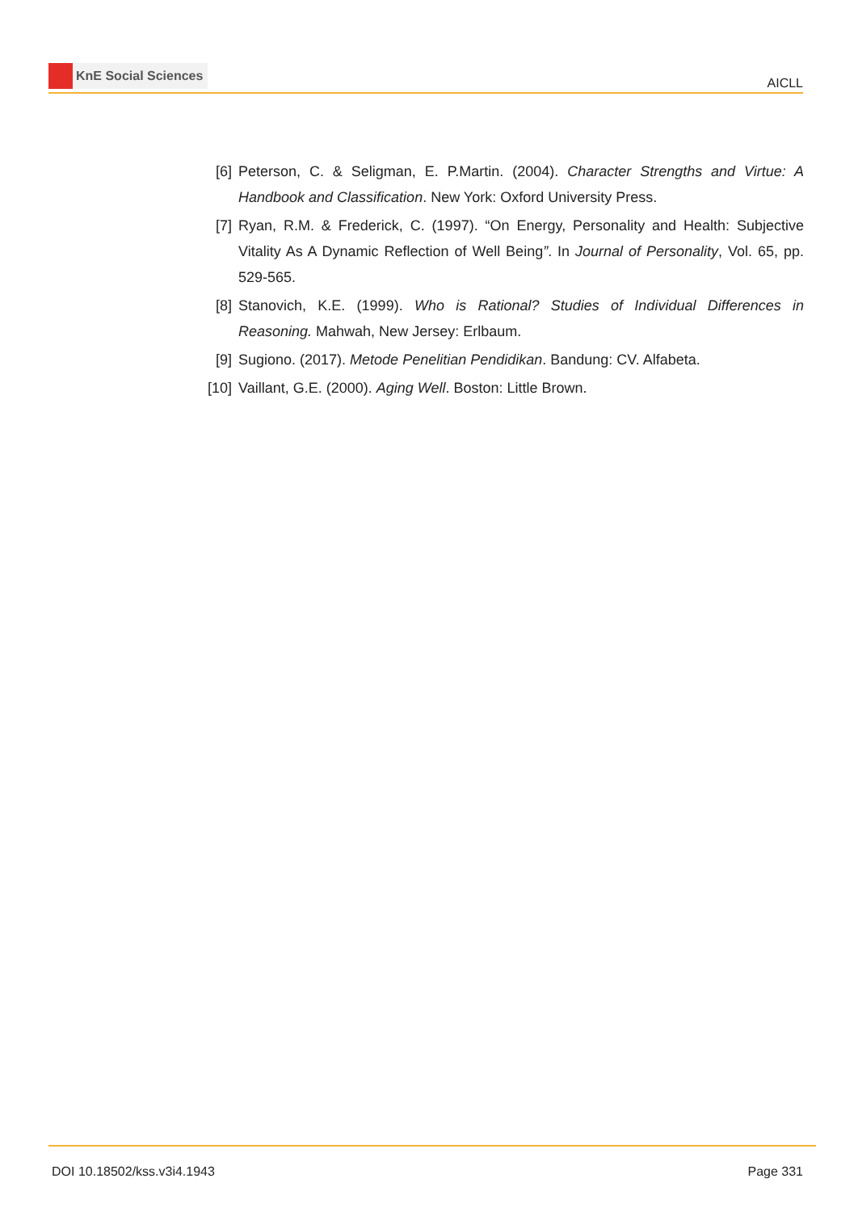KnE Social Sciences
AICLL
[6] Peterson, C. & Seligman, E. P.Martin. (2004). Character Strengths and Virtue: A Handbook and Classification. New York: Oxford University Press.
[7] Ryan, R.M. & Frederick, C. (1997). “On Energy, Personality and Health: Subjective Vitality As A Dynamic Reflection of Well Being”. In Journal of Personality, Vol. 65, pp. 529-565.
[8] Stanovich, K.E. (1999). Who is Rational? Studies of Individual Differences in Reasoning. Mahwah, New Jersey: Erlbaum.
[9] Sugiono. (2017). Metode Penelitian Pendidikan. Bandung: CV. Alfabeta.
[10]
Vaillant, G.E. (2000). Aging Well. Boston: Little Brown.
DOI 10.18502/kss.v3i4.1943 Page 331